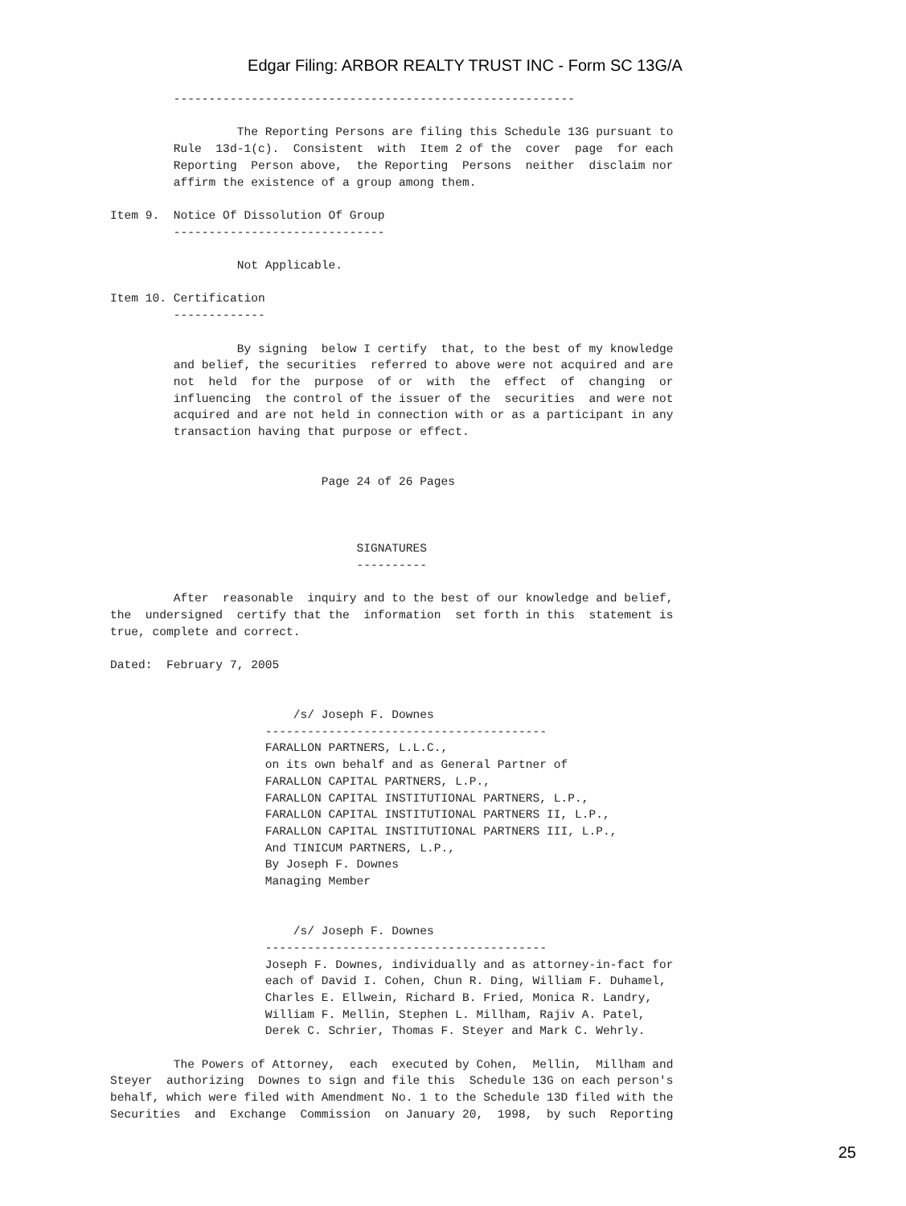Edgar Filing: ARBOR REALTY TRUST INC - Form SC 13G/A
         ---------------------------------------------------------

                  The Reporting Persons are filing this Schedule 13G pursuant to
         Rule  13d-1(c).  Consistent  with  Item 2 of the  cover  page  for each
         Reporting  Person above,  the Reporting  Persons  neither  disclaim nor
         affirm the existence of a group among them.

Item 9.  Notice Of Dissolution Of Group
         ------------------------------

                  Not Applicable.

Item 10. Certification
         -------------

                  By signing  below I certify  that, to the best of my knowledge
         and belief, the securities  referred to above were not acquired and are
         not  held  for the  purpose  of or  with  the  effect  of  changing  or
         influencing  the control of the issuer of the  securities  and were not
         acquired and are not held in connection with or as a participant in any
         transaction having that purpose or effect.


                              Page 24 of 26 Pages



                                   SIGNATURES
                                   ----------

         After  reasonable  inquiry and to the best of our knowledge and belief,
the  undersigned  certify that the  information  set forth in this  statement is
true, complete and correct.

Dated:  February 7, 2005


                          /s/ Joseph F. Downes
                      ----------------------------------------
                      FARALLON PARTNERS, L.L.C.,
                      on its own behalf and as General Partner of
                      FARALLON CAPITAL PARTNERS, L.P.,
                      FARALLON CAPITAL INSTITUTIONAL PARTNERS, L.P.,
                      FARALLON CAPITAL INSTITUTIONAL PARTNERS II, L.P.,
                      FARALLON CAPITAL INSTITUTIONAL PARTNERS III, L.P.,
                      And TINICUM PARTNERS, L.P.,
                      By Joseph F. Downes
                      Managing Member


                          /s/ Joseph F. Downes
                      ----------------------------------------
                      Joseph F. Downes, individually and as attorney-in-fact for
                      each of David I. Cohen, Chun R. Ding, William F. Duhamel,
                      Charles E. Ellwein, Richard B. Fried, Monica R. Landry,
                      William F. Mellin, Stephen L. Millham, Rajiv A. Patel,
                      Derek C. Schrier, Thomas F. Steyer and Mark C. Wehrly.

         The Powers of Attorney,  each  executed by Cohen,  Mellin,  Millham and
Steyer  authorizing  Downes to sign and file this  Schedule 13G on each person's
behalf, which were filed with Amendment No. 1 to the Schedule 13D filed with the
Securities  and  Exchange  Commission  on January 20,  1998,  by such  Reporting
25